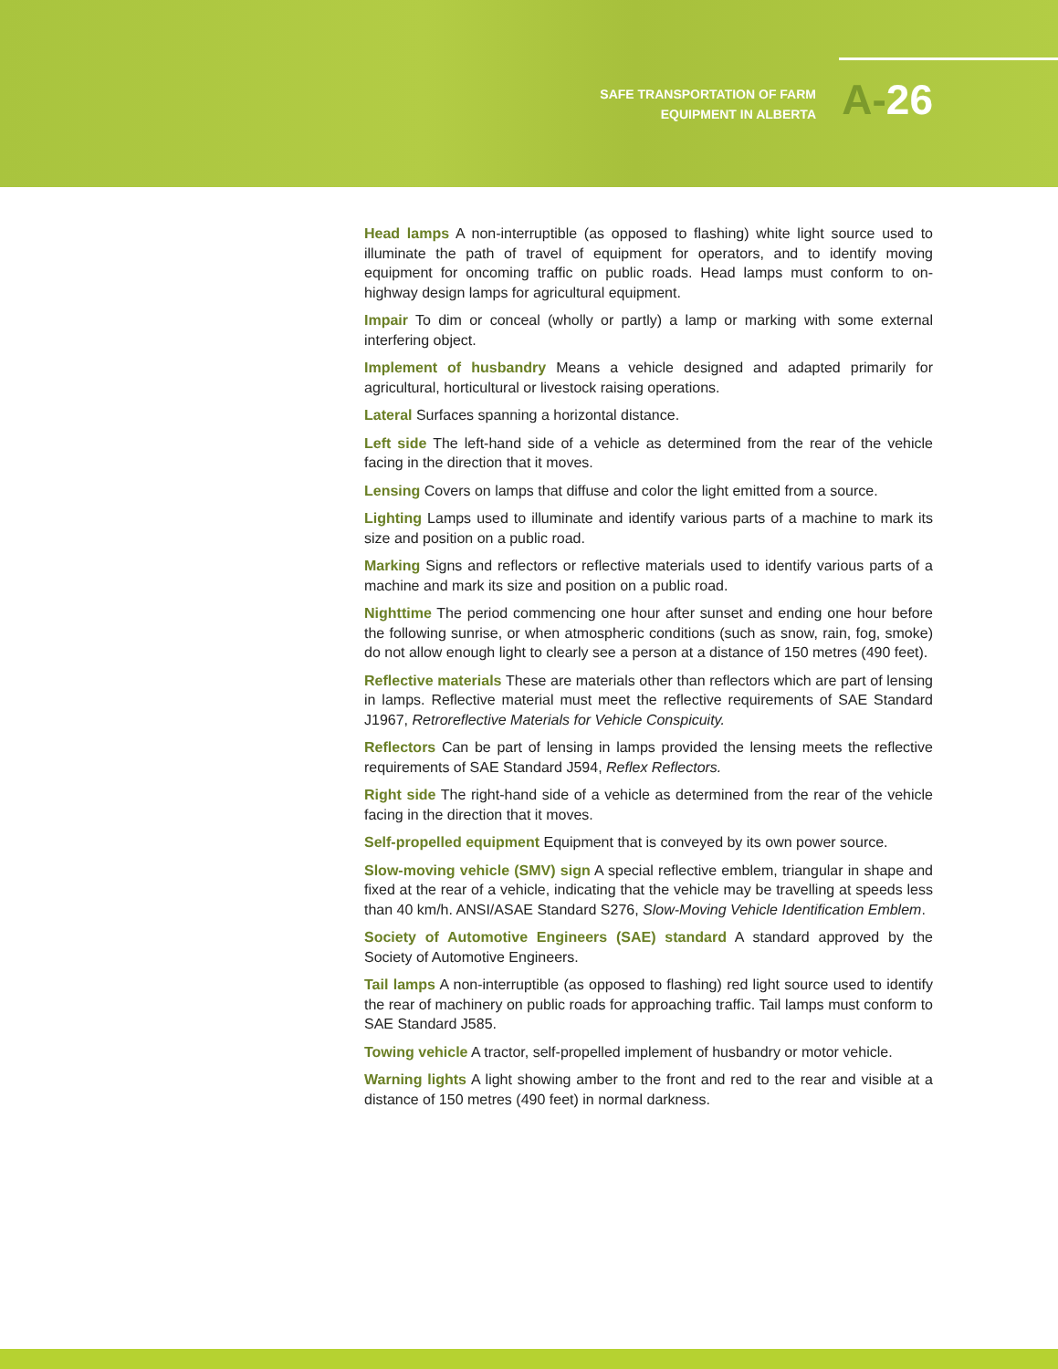SAFE TRANSPORTATION OF FARM
EQUIPMENT IN ALBERTA
A-26
Head lamps A non-interruptible (as opposed to flashing) white light source used to illuminate the path of travel of equipment for operators, and to identify moving equipment for oncoming traffic on public roads. Head lamps must conform to on-highway design lamps for agricultural equipment.
Impair To dim or conceal (wholly or partly) a lamp or marking with some external interfering object.
Implement of husbandry Means a vehicle designed and adapted primarily for agricultural, horticultural or livestock raising operations.
Lateral Surfaces spanning a horizontal distance.
Left side The left-hand side of a vehicle as determined from the rear of the vehicle facing in the direction that it moves.
Lensing Covers on lamps that diffuse and color the light emitted from a source.
Lighting Lamps used to illuminate and identify various parts of a machine to mark its size and position on a public road.
Marking Signs and reflectors or reflective materials used to identify various parts of a machine and mark its size and position on a public road.
Nighttime The period commencing one hour after sunset and ending one hour before the following sunrise, or when atmospheric conditions (such as snow, rain, fog, smoke) do not allow enough light to clearly see a person at a distance of 150 metres (490 feet).
Reflective materials These are materials other than reflectors which are part of lensing in lamps. Reflective material must meet the reflective requirements of SAE Standard J1967, Retroreflective Materials for Vehicle Conspicuity.
Reflectors Can be part of lensing in lamps provided the lensing meets the reflective requirements of SAE Standard J594, Reflex Reflectors.
Right side The right-hand side of a vehicle as determined from the rear of the vehicle facing in the direction that it moves.
Self-propelled equipment Equipment that is conveyed by its own power source.
Slow-moving vehicle (SMV) sign A special reflective emblem, triangular in shape and fixed at the rear of a vehicle, indicating that the vehicle may be travelling at speeds less than 40 km/h. ANSI/ASAE Standard S276, Slow-Moving Vehicle Identification Emblem.
Society of Automotive Engineers (SAE) standard A standard approved by the Society of Automotive Engineers.
Tail lamps A non-interruptible (as opposed to flashing) red light source used to identify the rear of machinery on public roads for approaching traffic. Tail lamps must conform to SAE Standard J585.
Towing vehicle A tractor, self-propelled implement of husbandry or motor vehicle.
Warning lights A light showing amber to the front and red to the rear and visible at a distance of 150 metres (490 feet) in normal darkness.